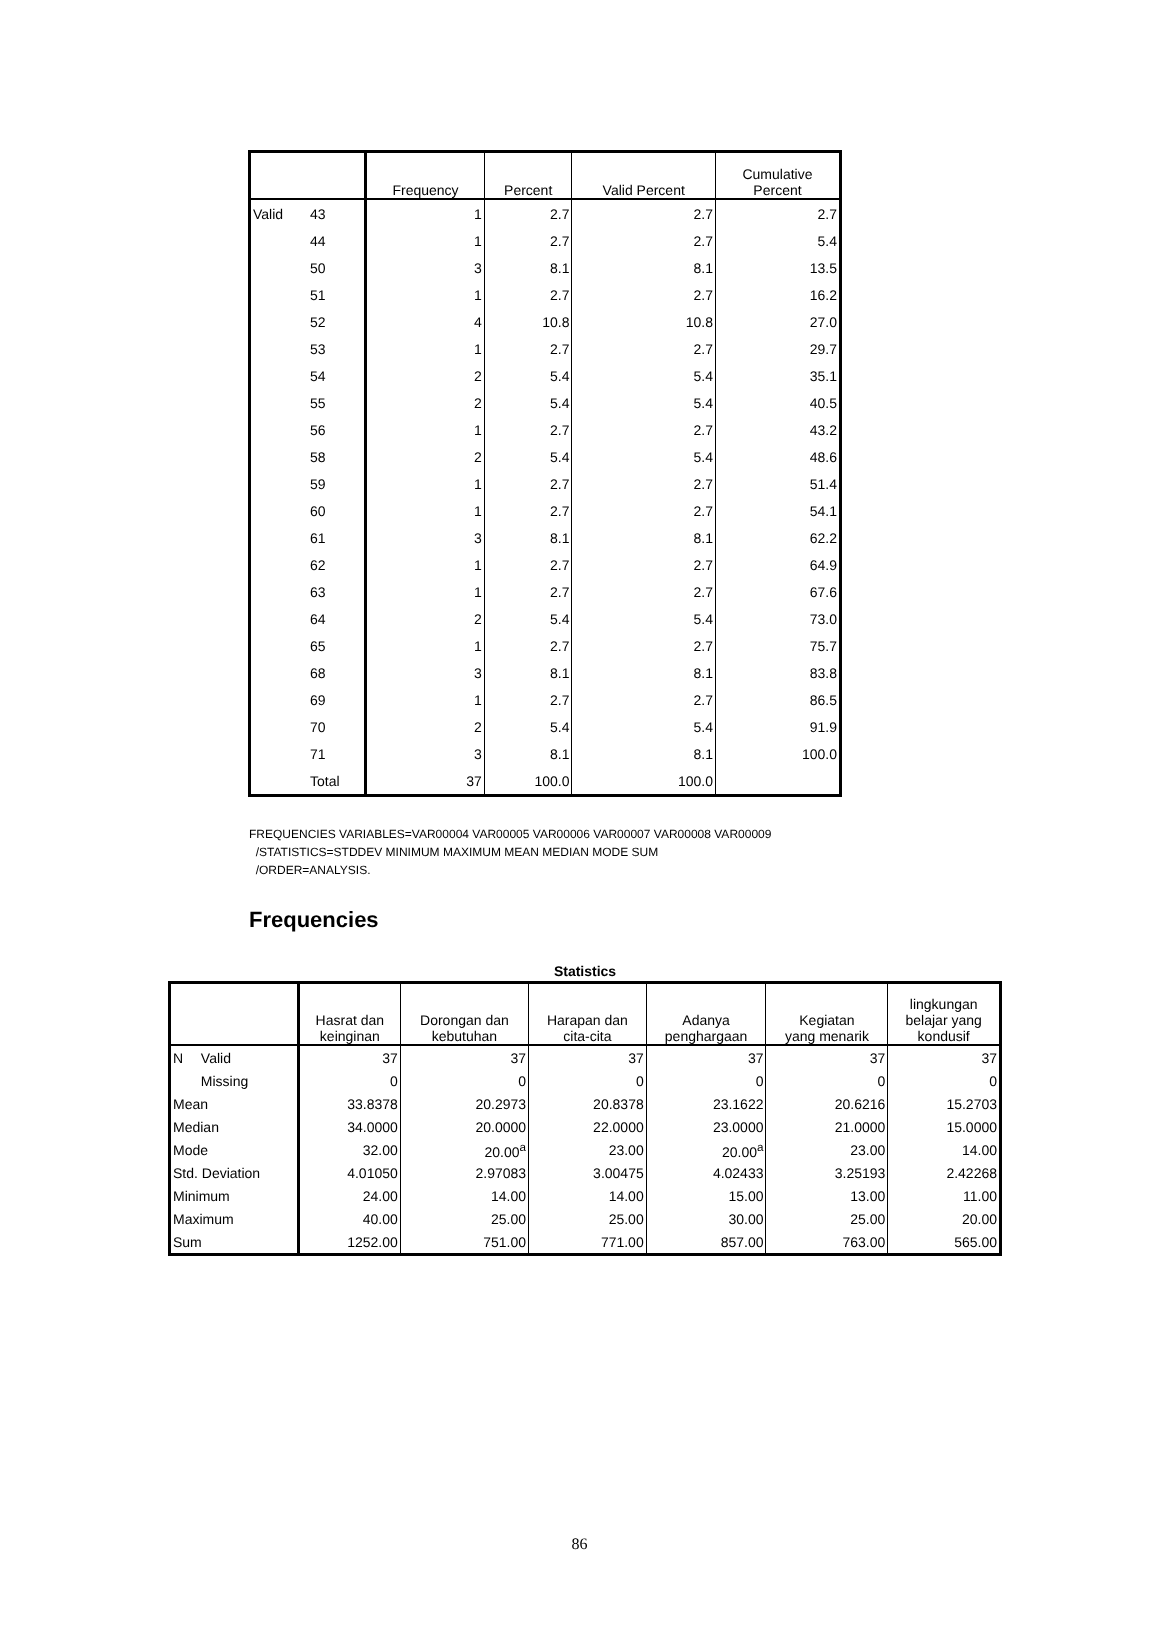| | | Frequency | Percent | Valid Percent | Cumulative Percent |
| --- | --- | --- | --- | --- | --- |
| Valid | 43 | 1 | 2.7 | 2.7 | 2.7 |
| | 44 | 1 | 2.7 | 2.7 | 5.4 |
| | 50 | 3 | 8.1 | 8.1 | 13.5 |
| | 51 | 1 | 2.7 | 2.7 | 16.2 |
| | 52 | 4 | 10.8 | 10.8 | 27.0 |
| | 53 | 1 | 2.7 | 2.7 | 29.7 |
| | 54 | 2 | 5.4 | 5.4 | 35.1 |
| | 55 | 2 | 5.4 | 5.4 | 40.5 |
| | 56 | 1 | 2.7 | 2.7 | 43.2 |
| | 58 | 2 | 5.4 | 5.4 | 48.6 |
| | 59 | 1 | 2.7 | 2.7 | 51.4 |
| | 60 | 1 | 2.7 | 2.7 | 54.1 |
| | 61 | 3 | 8.1 | 8.1 | 62.2 |
| | 62 | 1 | 2.7 | 2.7 | 64.9 |
| | 63 | 1 | 2.7 | 2.7 | 67.6 |
| | 64 | 2 | 5.4 | 5.4 | 73.0 |
| | 65 | 1 | 2.7 | 2.7 | 75.7 |
| | 68 | 3 | 8.1 | 8.1 | 83.8 |
| | 69 | 1 | 2.7 | 2.7 | 86.5 |
| | 70 | 2 | 5.4 | 5.4 | 91.9 |
| | 71 | 3 | 8.1 | 8.1 | 100.0 |
| | Total | 37 | 100.0 | 100.0 | |
FREQUENCIES VARIABLES=VAR00004 VAR00005 VAR00006 VAR00007 VAR00008 VAR00009
/STATISTICS=STDDEV MINIMUM MAXIMUM MEAN MEDIAN MODE SUM
/ORDER=ANALYSIS.
Frequencies
Statistics
| | | Hasrat dan keinginan | Dorongan dan kebutuhan | Harapan dan cita-cita | Adanya penghargaan | Kegiatan yang menarik | lingkungan belajar yang kondusif |
| --- | --- | --- | --- | --- | --- | --- | --- |
| N | Valid | 37 | 37 | 37 | 37 | 37 | 37 |
| | Missing | 0 | 0 | 0 | 0 | 0 | 0 |
| Mean | | 33.8378 | 20.2973 | 20.8378 | 23.1622 | 20.6216 | 15.2703 |
| Median | | 34.0000 | 20.0000 | 22.0000 | 23.0000 | 21.0000 | 15.0000 |
| Mode | | 32.00 | 20.00<sup>a</sup> | 23.00 | 20.00<sup>a</sup> | 23.00 | 14.00 |
| Std. Deviation | | 4.01050 | 2.97083 | 3.00475 | 4.02433 | 3.25193 | 2.42268 |
| Minimum | | 24.00 | 14.00 | 14.00 | 15.00 | 13.00 | 11.00 |
| Maximum | | 40.00 | 25.00 | 25.00 | 30.00 | 25.00 | 20.00 |
| Sum | | 1252.00 | 751.00 | 771.00 | 857.00 | 763.00 | 565.00 |
86